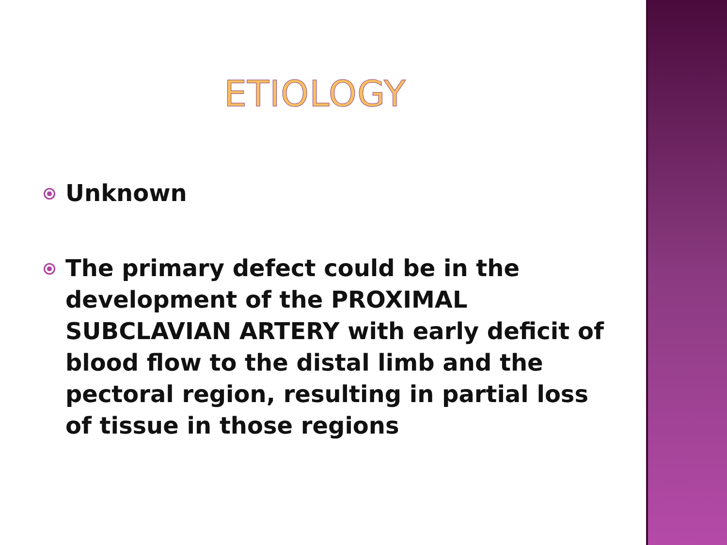ETIOLOGY
Unknown
The primary defect could be in the development of the PROXIMAL SUBCLAVIAN ARTERY with early deficit of blood flow to the distal limb and the pectoral region, resulting in partial loss of tissue in those regions